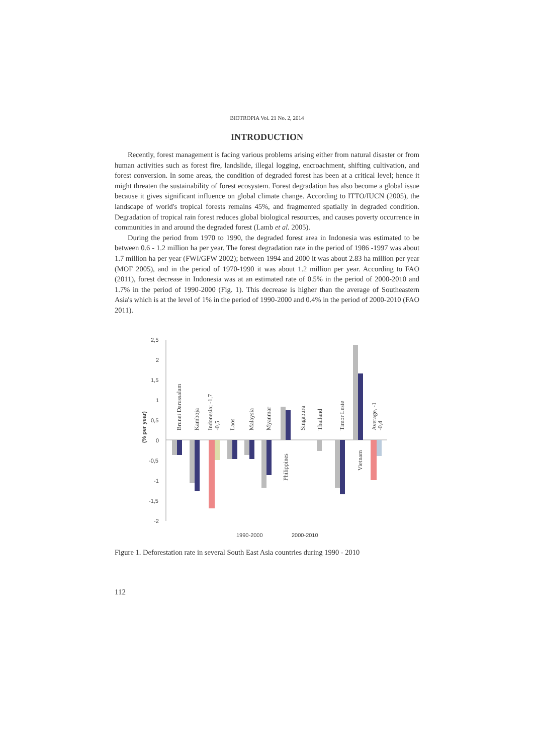BIOTROPIA Vol. 21 No. 2, 2014
INTRODUCTION
Recently, forest management is facing various problems arising either from natural disaster or from human activities such as forest fire, landslide, illegal logging, encroachment, shifting cultivation, and forest conversion. In some areas, the condition of degraded forest has been at a critical level; hence it might threaten the sustainability of forest ecosystem. Forest degradation has also become a global issue because it gives significant influence on global climate change. According to ITTO/IUCN (2005), the landscape of world's tropical forests remains 45%, and fragmented spatially in degraded condition. Degradation of tropical rain forest reduces global biological resources, and causes poverty occurrence in communities in and around the degraded forest (Lamb et al. 2005).
During the period from 1970 to 1990, the degraded forest area in Indonesia was estimated to be between 0.6 - 1.2 million ha per year. The forest degradation rate in the period of 1986 -1997 was about 1.7 million ha per year (FWI/GFW 2002); between 1994 and 2000 it was about 2.83 ha million per year (MOF 2005), and in the period of 1970-1990 it was about 1.2 million per year. According to FAO (2011), forest decrease in Indonesia was at an estimated rate of 0.5% in the period of 2000-2010 and 1.7% in the period of 1990-2000 (Fig. 1). This decrease is higher than the average of Southeastern Asia's which is at the level of 1% in the period of 1990-2000 and 0.4% in the period of 2000-2010 (FAO 2011).
2,5
2
1,5
1
0,5
0
-0,5
-1
-1,5
-2
(% per year)
Brunei Darussalam
Kamboja
Indonesia; -1,7
-0,5
Laos
Malaysia
Myanmar
Philippines
Singapura
Thailand
Timor Leste
Vietnam
Average, -1
-0,4
1990-2000
2000-2010
Figure 1. Deforestation rate in several South East Asia countries during 1990 - 2010
112